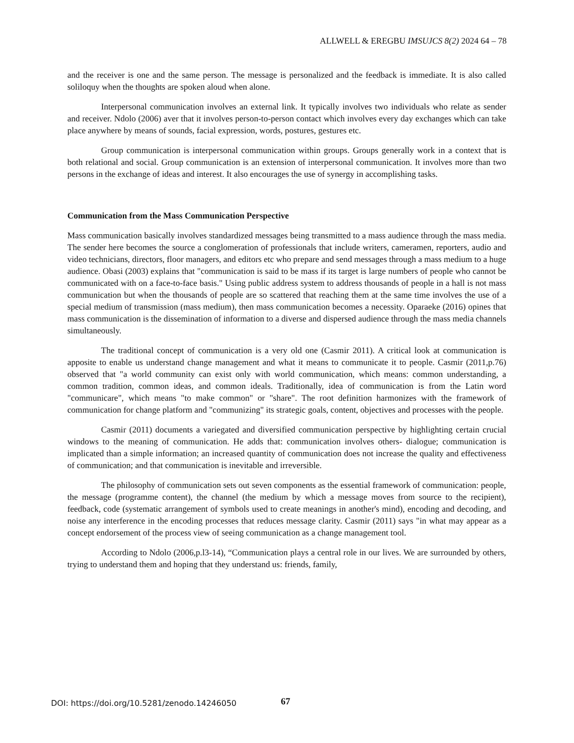ALLWELL & EREGBU IMSUJCS 8(2) 2024 64 – 78
and the receiver is one and the same person. The message is personalized and the feedback is immediate. It is also called soliloquy when the thoughts are spoken aloud when alone.
Interpersonal communication involves an external link. It typically involves two individuals who relate as sender and receiver. Ndolo (2006) aver that it involves person-to-person contact which involves every day exchanges which can take place anywhere by means of sounds, facial expression, words, postures, gestures etc.
Group communication is interpersonal communication within groups. Groups generally work in a context that is both relational and social. Group communication is an extension of interpersonal communication. It involves more than two persons in the exchange of ideas and interest. It also encourages the use of synergy in accomplishing tasks.
Communication from the Mass Communication Perspective
Mass communication basically involves standardized messages being transmitted to a mass audience through the mass media. The sender here becomes the source a conglomeration of professionals that include writers, cameramen, reporters, audio and video technicians, directors, floor managers, and editors etc who prepare and send messages through a mass medium to a huge audience. Obasi (2003) explains that "communication is said to be mass if its target is large numbers of people who cannot be communicated with on a face-to-face basis." Using public address system to address thousands of people in a hall is not mass communication but when the thousands of people are so scattered that reaching them at the same time involves the use of a special medium of transmission (mass medium), then mass communication becomes a necessity. Oparaeke (2016) opines that mass communication is the dissemination of information to a diverse and dispersed audience through the mass media channels simultaneously.
The traditional concept of communication is a very old one (Casmir 2011). A critical look at communication is apposite to enable us understand change management and what it means to communicate it to people. Casmir (2011,p.76) observed that "a world community can exist only with world communication, which means: common understanding, a common tradition, common ideas, and common ideals. Traditionally, idea of communication is from the Latin word "communicare", which means "to make common" or "share". The root definition harmonizes with the framework of communication for change platform and "communizing" its strategic goals, content, objectives and processes with the people.
Casmir (2011) documents a variegated and diversified communication perspective by highlighting certain crucial windows to the meaning of communication. He adds that: communication involves others- dialogue; communication is implicated than a simple information; an increased quantity of communication does not increase the quality and effectiveness of communication; and that communication is inevitable and irreversible.
The philosophy of communication sets out seven components as the essential framework of communication: people, the message (programme content), the channel (the medium by which a message moves from source to the recipient), feedback, code (systematic arrangement of symbols used to create meanings in another's mind), encoding and decoding, and noise any interference in the encoding processes that reduces message clarity. Casmir (2011) says "in what may appear as a concept endorsement of the process view of seeing communication as a change management tool.
According to Ndolo (2006,p.l3-14), “Communication plays a central role in our lives. We are surrounded by others, trying to understand them and hoping that they understand us: friends, family,
DOI: https://doi.org/10.5281/zenodo.14246050
67